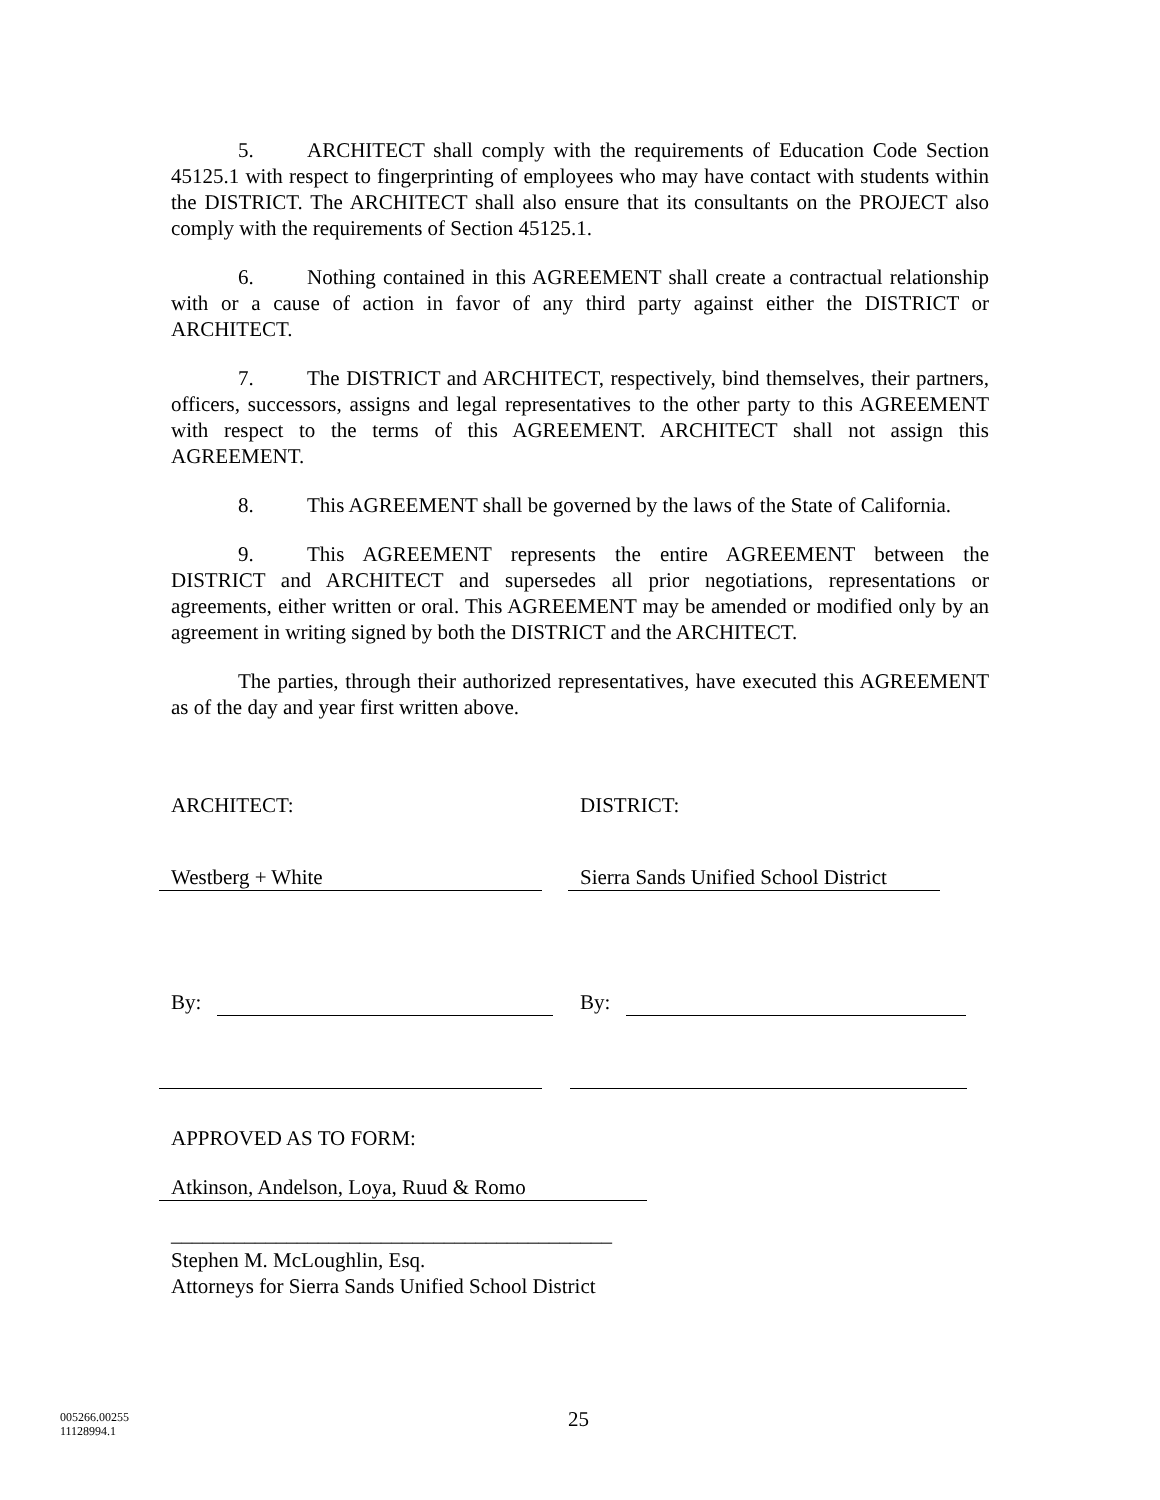5. ARCHITECT shall comply with the requirements of Education Code Section 45125.1 with respect to fingerprinting of employees who may have contact with students within the DISTRICT. The ARCHITECT shall also ensure that its consultants on the PROJECT also comply with the requirements of Section 45125.1.
6. Nothing contained in this AGREEMENT shall create a contractual relationship with or a cause of action in favor of any third party against either the DISTRICT or ARCHITECT.
7. The DISTRICT and ARCHITECT, respectively, bind themselves, their partners, officers, successors, assigns and legal representatives to the other party to this AGREEMENT with respect to the terms of this AGREEMENT. ARCHITECT shall not assign this AGREEMENT.
8. This AGREEMENT shall be governed by the laws of the State of California.
9. This AGREEMENT represents the entire AGREEMENT between the DISTRICT and ARCHITECT and supersedes all prior negotiations, representations or agreements, either written or oral. This AGREEMENT may be amended or modified only by an agreement in writing signed by both the DISTRICT and the ARCHITECT.
The parties, through their authorized representatives, have executed this AGREEMENT as of the day and year first written above.
ARCHITECT:
Westberg + White
By:
DISTRICT:
Sierra Sands Unified School District
By:
APPROVED AS TO FORM:
Atkinson, Andelson, Loya, Ruud & Romo
__________________________________________
Stephen M. McLoughlin, Esq.
Attorneys for Sierra Sands Unified School District
005266.00255
11128994.1
25